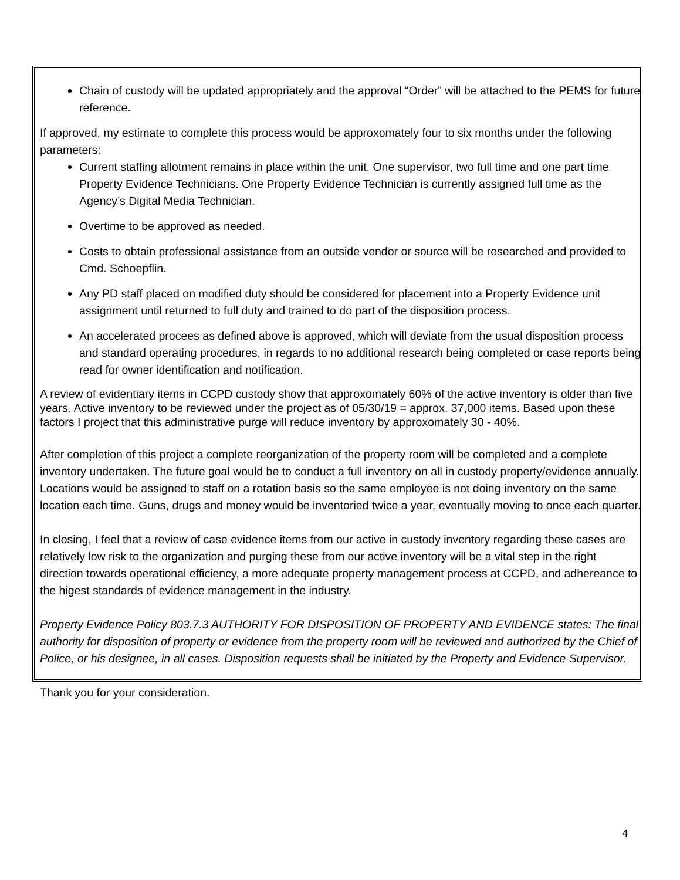Chain of custody will be updated appropriately and the approval “Order” will be attached to the PEMS for future reference.
If approved, my estimate to complete this process would be approxomately four to six months under the following parameters:
Current staffing allotment remains in place within the unit. One supervisor, two full time and one part time Property Evidence Technicians. One Property Evidence Technician is currently assigned full time as the Agency’s Digital Media Technician.
Overtime to be approved as needed.
Costs to obtain professional assistance from an outside vendor or source will be researched and provided to Cmd. Schoepflin.
Any PD staff placed on modified duty should be considered for placement into a Property Evidence unit assignment until returned to full duty and trained to do part of the disposition process.
An accelerated procees as defined above is approved, which will deviate from the usual disposition process and standard operating procedures, in regards to no additional research being completed or case reports being read for owner identification and notification.
A review of evidentiary items in CCPD custody show that approxomately 60% of the active inventory is older than five years. Active inventory to be reviewed under the project as of 05/30/19 = approx. 37,000 items. Based upon these factors I project that this administrative purge will reduce inventory by approxomately 30 - 40%.
After completion of this project a complete reorganization of the property room will be completed and a complete inventory undertaken. The future goal would be to conduct a full inventory on all in custody property/evidence annually. Locations would be assigned to staff on a rotation basis so the same employee is not doing inventory on the same location each time. Guns, drugs and money would be inventoried twice a year, eventually moving to once each quarter.
In closing, I feel that a review of case evidence items from our active in custody inventory regarding these cases are relatively low risk to the organization and purging these from our active inventory will be a vital step in the right direction towards operational efficiency, a more adequate property management process at CCPD, and adhereance to the higest standards of evidence management in the industry.
Property Evidence Policy 803.7.3 AUTHORITY FOR DISPOSITION OF PROPERTY AND EVIDENCE states: The final authority for disposition of property or evidence from the property room will be reviewed and authorized by the Chief of Police, or his designee, in all cases. Disposition requests shall be initiated by the Property and Evidence Supervisor.
Thank you for your consideration.
4